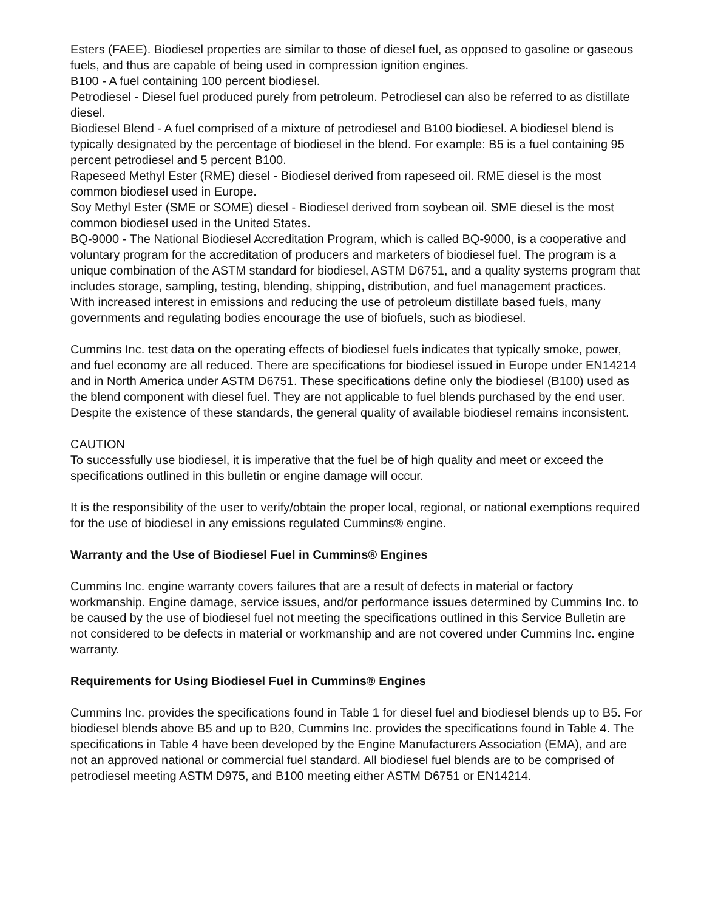Esters (FAEE). Biodiesel properties are similar to those of diesel fuel, as opposed to gasoline or gaseous fuels, and thus are capable of being used in compression ignition engines.
B100 - A fuel containing 100 percent biodiesel.
Petrodiesel - Diesel fuel produced purely from petroleum. Petrodiesel can also be referred to as distillate diesel.
Biodiesel Blend - A fuel comprised of a mixture of petrodiesel and B100 biodiesel. A biodiesel blend is typically designated by the percentage of biodiesel in the blend. For example: B5 is a fuel containing 95 percent petrodiesel and 5 percent B100.
Rapeseed Methyl Ester (RME) diesel - Biodiesel derived from rapeseed oil. RME diesel is the most common biodiesel used in Europe.
Soy Methyl Ester (SME or SOME) diesel - Biodiesel derived from soybean oil. SME diesel is the most common biodiesel used in the United States.
BQ-9000 - The National Biodiesel Accreditation Program, which is called BQ-9000, is a cooperative and voluntary program for the accreditation of producers and marketers of biodiesel fuel. The program is a unique combination of the ASTM standard for biodiesel, ASTM D6751, and a quality systems program that includes storage, sampling, testing, blending, shipping, distribution, and fuel management practices.
With increased interest in emissions and reducing the use of petroleum distillate based fuels, many governments and regulating bodies encourage the use of biofuels, such as biodiesel.
Cummins Inc. test data on the operating effects of biodiesel fuels indicates that typically smoke, power, and fuel economy are all reduced. There are specifications for biodiesel issued in Europe under EN14214 and in North America under ASTM D6751. These specifications define only the biodiesel (B100) used as the blend component with diesel fuel. They are not applicable to fuel blends purchased by the end user. Despite the existence of these standards, the general quality of available biodiesel remains inconsistent.
CAUTION
To successfully use biodiesel, it is imperative that the fuel be of high quality and meet or exceed the specifications outlined in this bulletin or engine damage will occur.
It is the responsibility of the user to verify/obtain the proper local, regional, or national exemptions required for the use of biodiesel in any emissions regulated Cummins® engine.
Warranty and the Use of Biodiesel Fuel in Cummins® Engines
Cummins Inc. engine warranty covers failures that are a result of defects in material or factory workmanship. Engine damage, service issues, and/or performance issues determined by Cummins Inc. to be caused by the use of biodiesel fuel not meeting the specifications outlined in this Service Bulletin are not considered to be defects in material or workmanship and are not covered under Cummins Inc. engine warranty.
Requirements for Using Biodiesel Fuel in Cummins® Engines
Cummins Inc. provides the specifications found in Table 1 for diesel fuel and biodiesel blends up to B5. For biodiesel blends above B5 and up to B20, Cummins Inc. provides the specifications found in Table 4. The specifications in Table 4 have been developed by the Engine Manufacturers Association (EMA), and are not an approved national or commercial fuel standard. All biodiesel fuel blends are to be comprised of petrodiesel meeting ASTM D975, and B100 meeting either ASTM D6751 or EN14214.